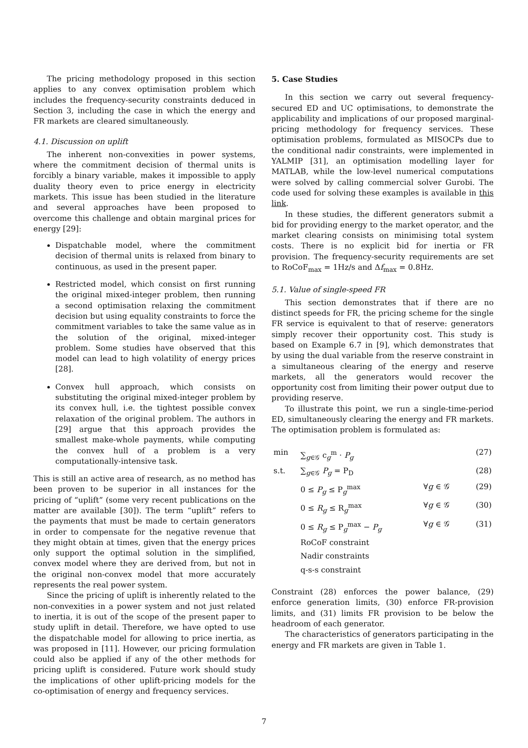The pricing methodology proposed in this section applies to any convex optimisation problem which includes the frequency-security constraints deduced in Section 3, including the case in which the energy and FR markets are cleared simultaneously.
4.1. Discussion on uplift
The inherent non-convexities in power systems, where the commitment decision of thermal units is forcibly a binary variable, makes it impossible to apply duality theory even to price energy in electricity markets. This issue has been studied in the literature and several approaches have been proposed to overcome this challenge and obtain marginal prices for energy [29]:
Dispatchable model, where the commitment decision of thermal units is relaxed from binary to continuous, as used in the present paper.
Restricted model, which consist on first running the original mixed-integer problem, then running a second optimisation relaxing the commitment decision but using equality constraints to force the commitment variables to take the same value as in the solution of the original, mixed-integer problem. Some studies have observed that this model can lead to high volatility of energy prices [28].
Convex hull approach, which consists on substituting the original mixed-integer problem by its convex hull, i.e. the tightest possible convex relaxation of the original problem. The authors in [29] argue that this approach provides the smallest make-whole payments, while computing the convex hull of a problem is a very computationally-intensive task.
This is still an active area of research, as no method has been proven to be superior in all instances for the pricing of “uplift” (some very recent publications on the matter are available [30]). The term “uplift” refers to the payments that must be made to certain generators in order to compensate for the negative revenue that they might obtain at times, given that the energy prices only support the optimal solution in the simplified, convex model where they are derived from, but not in the original non-convex model that more accurately represents the real power system.
Since the pricing of uplift is inherently related to the non-convexities in a power system and not just related to inertia, it is out of the scope of the present paper to study uplift in detail. Therefore, we have opted to use the dispatchable model for allowing to price inertia, as was proposed in [11]. However, our pricing formulation could also be applied if any of the other methods for pricing uplift is considered. Future work should study the implications of other uplift-pricing models for the co-optimisation of energy and frequency services.
5. Case Studies
In this section we carry out several frequency-secured ED and UC optimisations, to demonstrate the applicability and implications of our proposed marginal-pricing methodology for frequency services. These optimisation problems, formulated as MISOCPs due to the conditional nadir constraints, were implemented in YALMIP [31], an optimisation modelling layer for MATLAB, while the low-level numerical computations were solved by calling commercial solver Gurobi. The code used for solving these examples is available in this link.
In these studies, the different generators submit a bid for providing energy to the market operator, and the market clearing consists on minimising total system costs. There is no explicit bid for inertia or FR provision. The frequency-security requirements are set to RoCoF<sub>max</sub> = 1Hz/s and Δf<sub>max</sub> = 0.8Hz.
5.1. Value of single-speed FR
This section demonstrates that if there are no distinct speeds for FR, the pricing scheme for the single FR service is equivalent to that of reserve: generators simply recover their opportunity cost. This study is based on Example 6.7 in [9], which demonstrates that by using the dual variable from the reserve constraint in a simultaneous clearing of the energy and reserve markets, all the generators would recover the opportunity cost from limiting their power output due to providing reserve.
To illustrate this point, we run a single-time-period ED, simultaneously clearing the energy and FR markets. The optimisation problem is formulated as:
| min | ∑<sub>g∈𝒢</sub> c<sub>g</sub><sup>m</sup> · P<sub>g</sub> | | (27) |
| s.t. | ∑<sub>g∈𝒢</sub> P<sub>g</sub> = P<sub>D</sub> | | (28) |
| | 0 ≤ P<sub>g</sub> ≤ P<sub>g</sub><sup>max</sup> | ∀ g ∈ 𝒢 | (29) |
| | 0 ≤ R<sub>g</sub> ≤ R<sub>g</sub><sup>max</sup> | ∀ g ∈ 𝒢 | (30) |
| | 0 ≤ R<sub>g</sub> ≤ P<sub>g</sub><sup>max</sup> − P<sub>g</sub> | ∀ g ∈ 𝒢 | (31) |
| | RoCoF constraint | | |
| | Nadir constraints | | |
| | q-s-s constraint | | |
Constraint (28) enforces the power balance, (29) enforce generation limits, (30) enforce FR-provision limits, and (31) limits FR provision to be below the headroom of each generator.
The characteristics of generators participating in the energy and FR markets are given in Table 1.
7